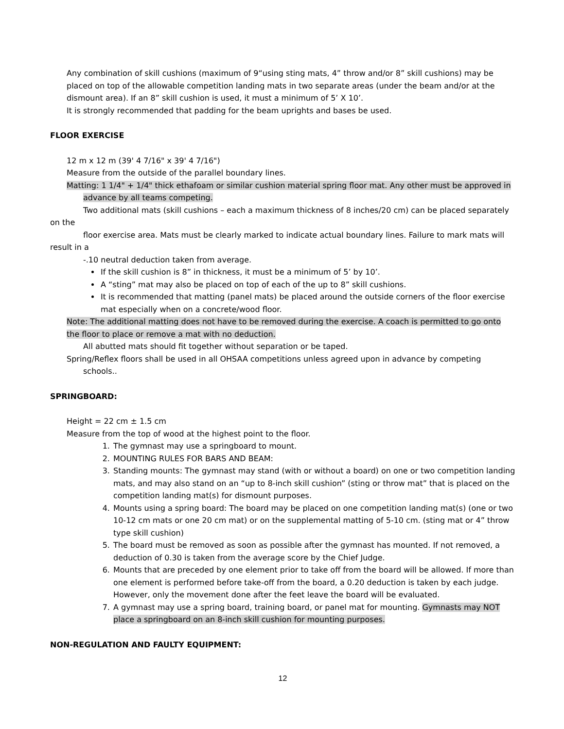Any combination of skill cushions (maximum of 9“using sting mats, 4” throw and/or 8” skill cushions) may be placed on top of the allowable competition landing mats in two separate areas (under the beam and/or at the dismount area). If an 8” skill cushion is used, it must a minimum of 5’ X 10’.
It is strongly recommended that padding for the beam uprights and bases be used.
FLOOR EXERCISE
12 m x 12 m (39' 4 7/16" x 39' 4 7/16")
Measure from the outside of the parallel boundary lines.
Matting: 1 1/4" + 1/4" thick ethafoam or similar cushion material spring floor mat. Any other must be approved in advance by all teams competing.
Two additional mats (skill cushions – each a maximum thickness of 8 inches/20 cm) can be placed separately on the
floor exercise area. Mats must be clearly marked to indicate actual boundary lines. Failure to mark mats will result in a
-.10 neutral deduction taken from average.
If the skill cushion is 8” in thickness, it must be a minimum of 5’ by 10’.
A “sting” mat may also be placed on top of each of the up to 8” skill cushions.
It is recommended that matting (panel mats) be placed around the outside corners of the floor exercise mat especially when on a concrete/wood floor.
Note: The additional matting does not have to be removed during the exercise. A coach is permitted to go onto the floor to place or remove a mat with no deduction.
All abutted mats should fit together without separation or be taped.
Spring/Reflex floors shall be used in all OHSAA competitions unless agreed upon in advance by competing schools..
SPRINGBOARD:
Height = 22 cm ± 1.5 cm
Measure from the top of wood at the highest point to the floor.
1. The gymnast may use a springboard to mount.
2. MOUNTING RULES FOR BARS AND BEAM:
3. Standing mounts: The gymnast may stand (with or without a board) on one or two competition landing mats, and may also stand on an “up to 8-inch skill cushion” (sting or throw mat” that is placed on the competition landing mat(s) for dismount purposes.
4. Mounts using a spring board: The board may be placed on one competition landing mat(s) (one or two 10-12 cm mats or one 20 cm mat) or on the supplemental matting of 5-10 cm. (sting mat or 4” throw type skill cushion)
5. The board must be removed as soon as possible after the gymnast has mounted. If not removed, a deduction of 0.30 is taken from the average score by the Chief Judge.
6. Mounts that are preceded by one element prior to take off from the board will be allowed. If more than one element is performed before take-off from the board, a 0.20 deduction is taken by each judge. However, only the movement done after the feet leave the board will be evaluated.
7. A gymnast may use a spring board, training board, or panel mat for mounting. Gymnasts may NOT place a springboard on an 8-inch skill cushion for mounting purposes.
NON-REGULATION AND FAULTY EQUIPMENT:
12